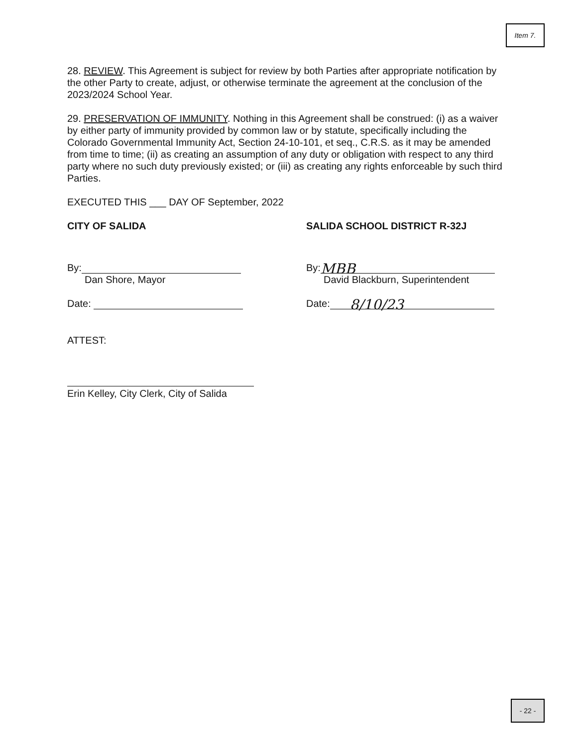Item 7.
28. REVIEW. This Agreement is subject for review by both Parties after appropriate notification by the other Party to create, adjust, or otherwise terminate the agreement at the conclusion of the 2023/2024 School Year.
29. PRESERVATION OF IMMUNITY. Nothing in this Agreement shall be construed: (i) as a waiver by either party of immunity provided by common law or by statute, specifically including the Colorado Governmental Immunity Act, Section 24-10-101, et seq., C.R.S. as it may be amended from time to time; (ii) as creating an assumption of any duty or obligation with respect to any third party where no such duty previously existed; or (iii) as creating any rights enforceable by such third Parties.
EXECUTED THIS ___ DAY OF September, 2022
CITY OF SALIDA SALIDA SCHOOL DISTRICT R-32J
By:
Dan Shore, Mayor
By: MBB
David Blackburn, Superintendent
Date: Date: 8/10/23
ATTEST:
Erin Kelley, City Clerk, City of Salida
- 22 -